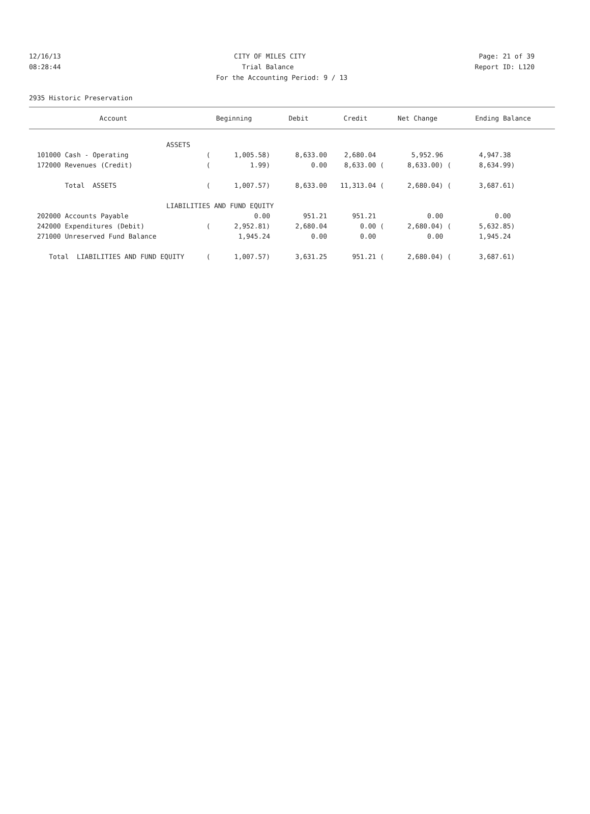12/16/13 CITY OF MILES CITY Page: 21 of 39
08:28:44 Trial Balance Report ID: L120
For the Accounting Period: 9 / 13
2935 Historic Preservation
| Account | Beginning | Debit | Credit | Net Change | Ending Balance |
| --- | --- | --- | --- | --- | --- |
| ASSETS | | | | | |
| 101000 Cash - Operating | ( 1,005.58) | 8,633.00 | 2,680.04 | 5,952.96 | 4,947.38 |
| 172000 Revenues (Credit) | ( 1.99) | 0.00 | 8,633.00 ( | 8,633.00) ( | 8,634.99) |
| Total ASSETS | ( 1,007.57) | 8,633.00 | 11,313.04 ( | 2,680.04) ( | 3,687.61) |
| LIABILITIES AND FUND EQUITY | | | | | |
| 202000 Accounts Payable | 0.00 | 951.21 | 951.21 | 0.00 | 0.00 |
| 242000 Expenditures (Debit) | ( 2,952.81) | 2,680.04 | 0.00 ( | 2,680.04) ( | 5,632.85) |
| 271000 Unreserved Fund Balance | 1,945.24 | 0.00 | 0.00 | 0.00 | 1,945.24 |
| Total LIABILITIES AND FUND EQUITY | ( 1,007.57) | 3,631.25 | 951.21 ( | 2,680.04) ( | 3,687.61) |